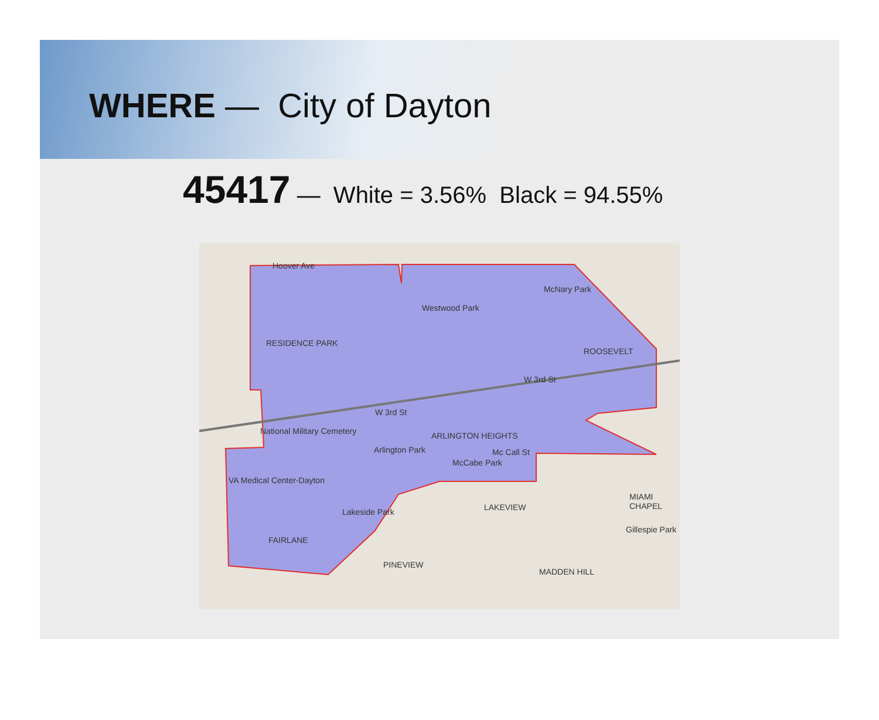WHERE — City of Dayton
45417 — White = 3.56% Black = 94.55%
Hoover Ave
Westwood Park
McNary Park
RESIDENCE PARK
ROOSEVELT
W 3rd St
W 3rd St
National Military Cemetery ARLINGTON HEIGHTS
Arlington Park Mc Call St
McCabe Park
VA Medical Center-Dayton
LAKEVIEW Lakeside Park
FAIRLANE
PINEVIEW
MADDEN HILL
Gillespie Park
MIAMI CHAPEL